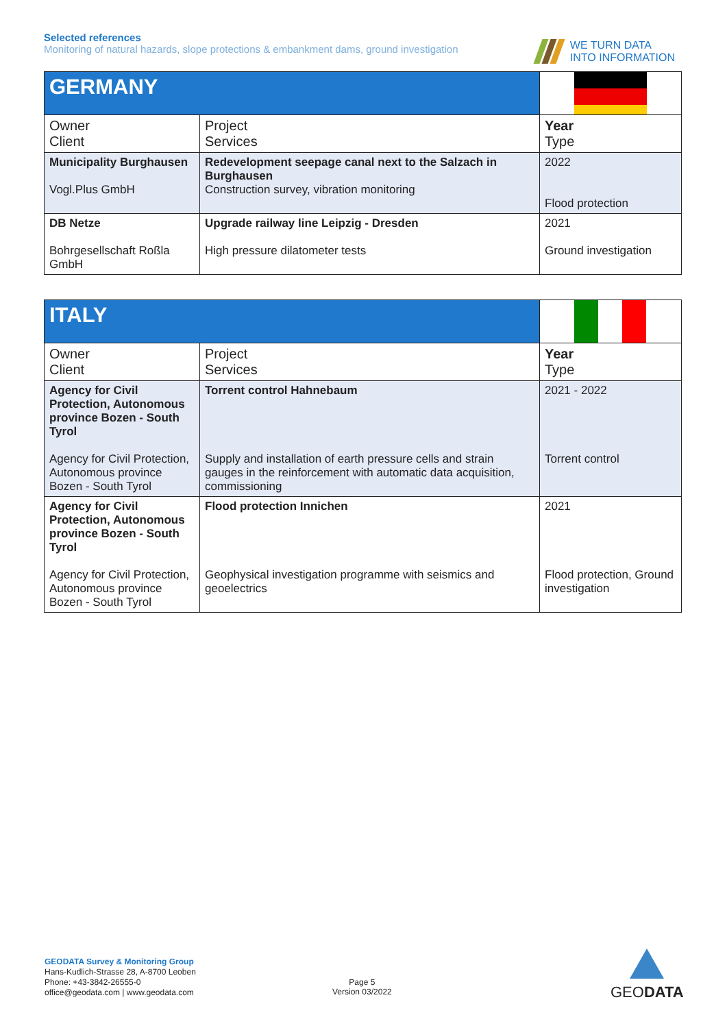Selected references
Monitoring of natural hazards, slope protections & embankment dams, ground investigation
WE TURN DATA
INTO INFORMATION
| GERMANY | | |
| Owner Client | Project Services | Year Type |
| Municipality Burghausen Vogl.Plus GmbH | Redevelopment seepage canal next to the Salzach in Burghausen Construction survey, vibration monitoring | 2022 Flood protection |
| DB Netze Bohrgesellschaft Roßla GmbH | Upgrade railway line Leipzig - Dresden High pressure dilatometer tests | 2021 Ground investigation |
| ITALY | | |
| Owner Client | Project Services | Year Type |
| Agency for Civil Protection, Autonomous province Bozen - South Tyrol Agency for Civil Protection, Autonomous province Bozen - South Tyrol | Torrent control Hahnebaum Supply and installation of earth pressure cells and strain gauges in the reinforcement with automatic data acquisition, commissioning | 2021 - 2022 Torrent control |
| Agency for Civil Protection, Autonomous province Bozen - South Tyrol Agency for Civil Protection, Autonomous province Bozen - South Tyrol | Flood protection Innichen Geophysical investigation programme with seismics and geoelectrics | 2021 Flood protection, Ground investigation |
GEODATA Survey & Monitoring Group
Hans-Kudlich-Strasse 28, A-8700 Leoben
Phone: +43-3842-26555-0
office@geodata.com | www.geodata.com
Page 5
Version 03/2022
GEODATA